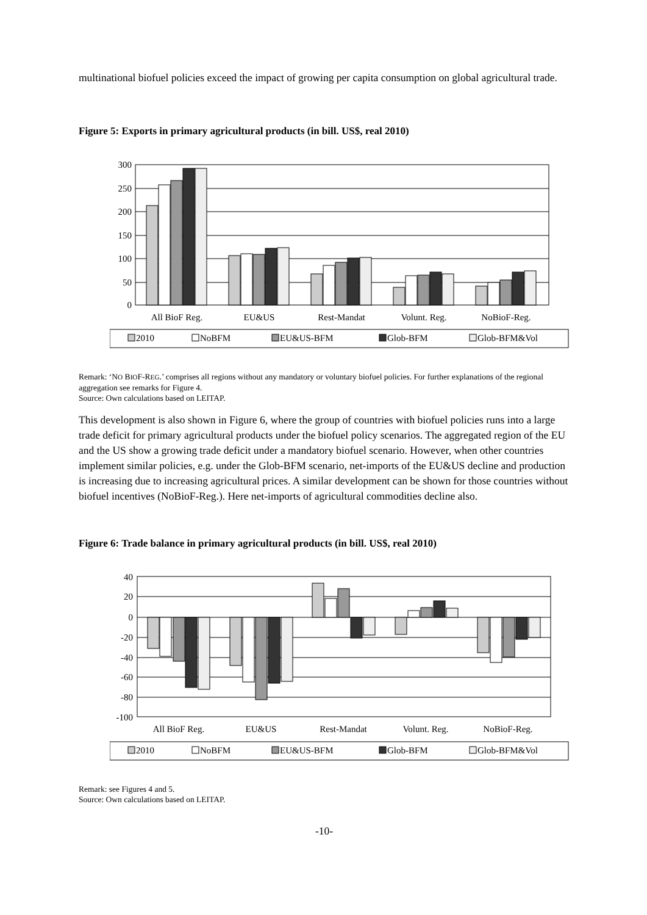multinational biofuel policies exceed the impact of growing per capita consumption on global agricultural trade.
Figure 5: Exports in primary agricultural products (in bill. US$, real 2010)
300
250
200
150
100
50
0
All BioF Reg.
EU&US
Rest-Mandat
Volunt. Reg.
NoBioF-Reg.
2010
NoBFM
EU&US-BFM
Glob-BFM
Glob-BFM&Vol
Remark: ‘NO BIOF-REG.’ comprises all regions without any mandatory or voluntary biofuel policies. For further explanations of the regional aggregation see remarks for Figure 4.
Source: Own calculations based on LEITAP.
This development is also shown in Figure 6, where the group of countries with biofuel policies runs into a large trade deficit for primary agricultural products under the biofuel policy scenarios. The aggregated region of the EU and the US show a growing trade deficit under a mandatory biofuel scenario. However, when other countries implement similar policies, e.g. under the Glob-BFM scenario, net-imports of the EU&US decline and production is increasing due to increasing agricultural prices. A similar development can be shown for those countries without biofuel incentives (NoBioF-Reg.). Here net-imports of agricultural commodities decline also.
Figure 6: Trade balance in primary agricultural products (in bill. US$, real 2010)
40
20
0
-20
-40
-60
-80
-100
All BioF Reg.
EU&US
Rest-Mandat
Volunt. Reg.
NoBioF-Reg.
2010
NoBFM
EU&US-BFM
Glob-BFM
Glob-BFM&Vol
Remark: see Figures 4 and 5.
Source: Own calculations based on LEITAP.
-10-